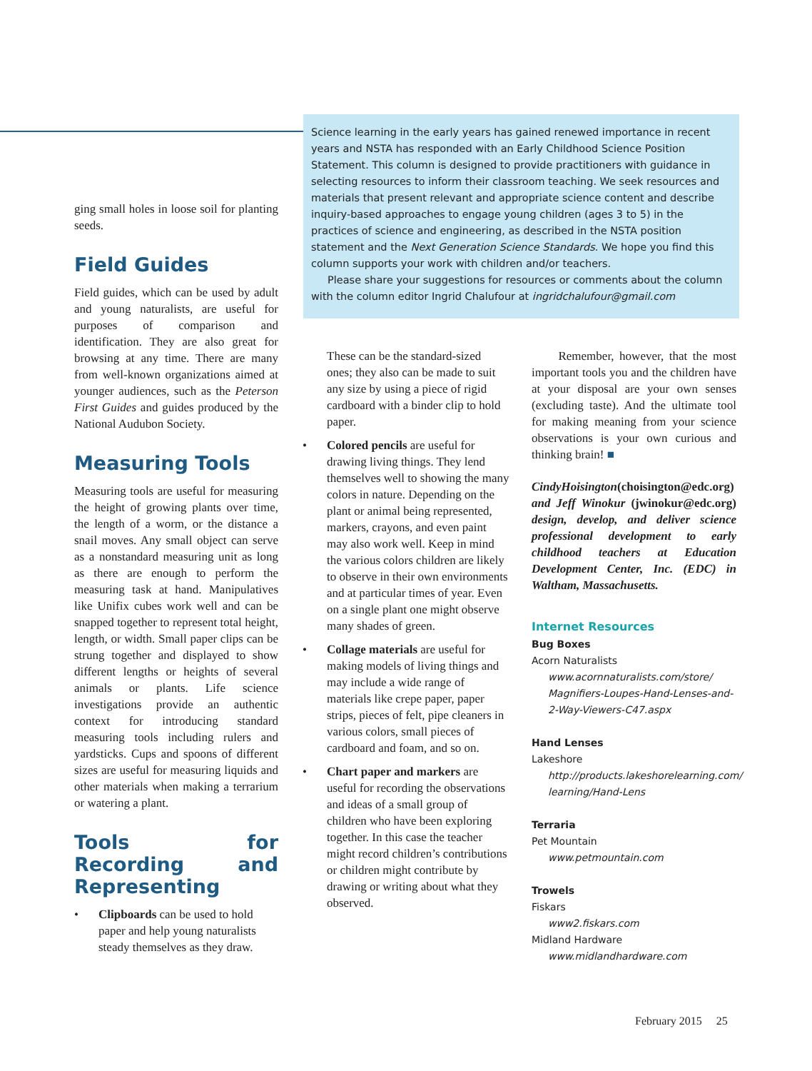Science learning in the early years has gained renewed importance in recent years and NSTA has responded with an Early Childhood Science Position Statement. This column is designed to provide practitioners with guidance in selecting resources to inform their classroom teaching. We seek resources and materials that present relevant and appropriate science content and describe inquiry-based approaches to engage young children (ages 3 to 5) in the practices of science and engineering, as described in the NSTA position statement and the Next Generation Science Standards. We hope you find this column supports your work with children and/or teachers.
Please share your suggestions for resources or comments about the column with the column editor Ingrid Chalufour at ingridchalufour@gmail.com
ging small holes in loose soil for planting seeds.
Field Guides
Field guides, which can be used by adult and young naturalists, are useful for purposes of comparison and identification. They are also great for browsing at any time. There are many from well-known organizations aimed at younger audiences, such as the Peterson First Guides and guides produced by the National Audubon Society.
Measuring Tools
Measuring tools are useful for measuring the height of growing plants over time, the length of a worm, or the distance a snail moves. Any small object can serve as a nonstandard measuring unit as long as there are enough to perform the measuring task at hand. Manipulatives like Unifix cubes work well and can be snapped together to represent total height, length, or width. Small paper clips can be strung together and displayed to show different lengths or heights of several animals or plants. Life science investigations provide an authentic context for introducing standard measuring tools including rulers and yardsticks. Cups and spoons of different sizes are useful for measuring liquids and other materials when making a terrarium or watering a plant.
Tools for Recording and Representing
• Clipboards can be used to hold paper and help young naturalists steady themselves as they draw.
These can be the standard-sized ones; they also can be made to suit any size by using a piece of rigid cardboard with a binder clip to hold paper.
• Colored pencils are useful for drawing living things. They lend themselves well to showing the many colors in nature. Depending on the plant or animal being represented, markers, crayons, and even paint may also work well. Keep in mind the various colors children are likely to observe in their own environments and at particular times of year. Even on a single plant one might observe many shades of green.
• Collage materials are useful for making models of living things and may include a wide range of materials like crepe paper, paper strips, pieces of felt, pipe cleaners in various colors, small pieces of cardboard and foam, and so on.
• Chart paper and markers are useful for recording the observations and ideas of a small group of children who have been exploring together. In this case the teacher might record children’s contributions or children might contribute by drawing or writing about what they observed.
Remember, however, that the most important tools you and the children have at your disposal are your own senses (excluding taste). And the ultimate tool for making meaning from your science observations is your own curious and thinking brain! ■
CindyHoisington(choisington@edc.org) and Jeff Winokur (jwinokur@edc.org) design, develop, and deliver science professional development to early childhood teachers at Education Development Center, Inc. (EDC) in Waltham, Massachusetts.
Internet Resources
Bug Boxes
Acorn Naturalists
www.acornnaturalists.com/store/ Magnifiers-Loupes-Hand-Lenses-and-2-Way-Viewers-C47.aspx
Hand Lenses
Lakeshore
http://products.lakeshorelearning.com/ learning/Hand-Lens
Terraria
Pet Mountain
www.petmountain.com
Trowels
Fiskars
www2.fiskars.com
Midland Hardware
www.midlandhardware.com
February 2015 25